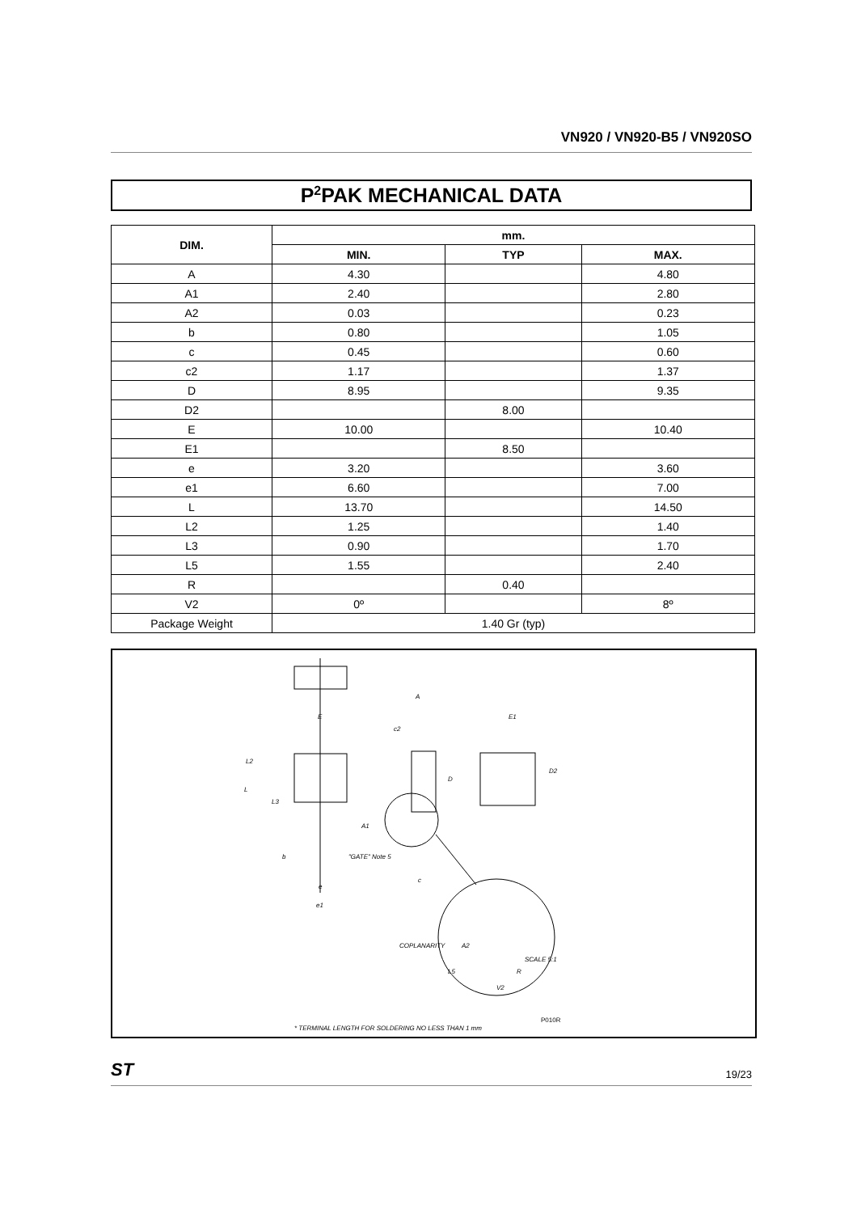VN920 / VN920-B5 / VN920SO
P<sup>2</sup>PAK MECHANICAL DATA
| DIM. | mm. | | |
| --- | --- | --- | --- |
| | MIN. | TYP | MAX. |
| A | 4.30 | | 4.80 |
| A1 | 2.40 | | 2.80 |
| A2 | 0.03 | | 0.23 |
| b | 0.80 | | 1.05 |
| c | 0.45 | | 0.60 |
| c2 | 1.17 | | 1.37 |
| D | 8.95 | | 9.35 |
| D2 | | 8.00 | |
| E | 10.00 | | 10.40 |
| E1 | | 8.50 | |
| e | 3.20 | | 3.60 |
| e1 | 6.60 | | 7.00 |
| L | 13.70 | | 14.50 |
| L2 | 1.25 | | 1.40 |
| L3 | 0.90 | | 1.70 |
| L5 | 1.55 | | 2.40 |
| R | | 0.40 | |
| V2 | 0º | | 8º |
| Package Weight | 1.40 Gr (typ) | | |
E
E1
A
c2
L2
L
L3
D
D2
A1
b
"GATE" Note 5
c
e
e1
COPLANARITY
A2
SCALE 5:1
L5
R
V2
P010R
* TERMINAL LENGTH FOR SOLDERING NO LESS THAN 1 mm
ST 19/23